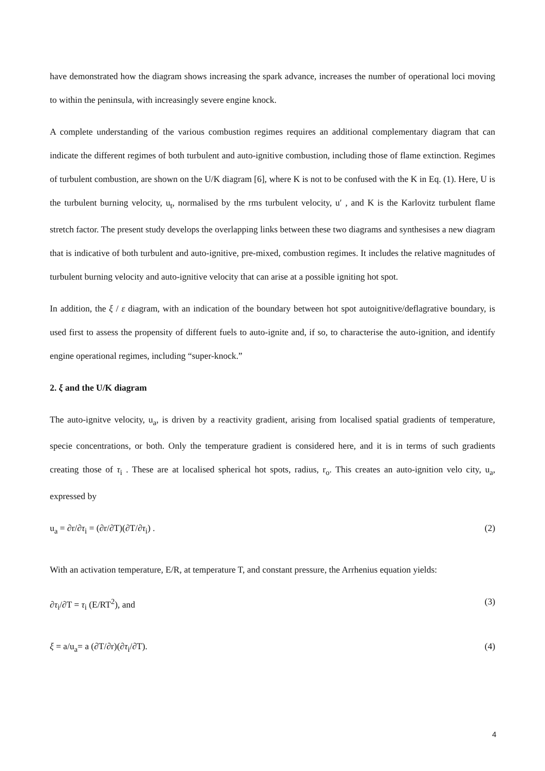have demonstrated how the diagram shows increasing the spark advance, increases the number of operational loci moving to within the peninsula, with increasingly severe engine knock.
A complete understanding of the various combustion regimes requires an additional complementary diagram that can indicate the different regimes of both turbulent and auto-ignitive combustion, including those of flame extinction. Regimes of turbulent combustion, are shown on the U/K diagram [6], where K is not to be confused with the K in Eq. (1). Here, U is the turbulent burning velocity, u<sub>t</sub>, normalised by the rms turbulent velocity, u′ , and K is the Karlovitz turbulent flame stretch factor. The present study develops the overlapping links between these two diagrams and synthesises a new diagram that is indicative of both turbulent and auto-ignitive, pre-mixed, combustion regimes. It includes the relative magnitudes of turbulent burning velocity and auto-ignitive velocity that can arise at a possible igniting hot spot.
In addition, the ξ / ε diagram, with an indication of the boundary between hot spot autoignitive/deflagrative boundary, is used first to assess the propensity of different fuels to auto-ignite and, if so, to characterise the auto-ignition, and identify engine operational regimes, including “super-knock.”
2. ξ and the U/K diagram
The auto-ignitve velocity, u<sub>a</sub>, is driven by a reactivity gradient, arising from localised spatial gradients of temperature, specie concentrations, or both. Only the temperature gradient is considered here, and it is in terms of such gradients creating those of τ<sub>i</sub> . These are at localised spherical hot spots, radius, r<sub>o</sub>. This creates an auto-ignition velo city, u<sub>a</sub>, expressed by
u<sub>a</sub> = ∂r/∂τ<sub>i</sub> = (∂r/∂T)(∂T/∂τ<sub>i</sub>) . (2)
With an activation temperature, E/R, at temperature T, and constant pressure, the Arrhenius equation yields:
∂τ<sub>i</sub>/∂T = τ<sub>i</sub> (E/RT<sup>2</sup>), and (3)
ξ = a/u<sub>a</sub>= a (∂T/∂r)(∂τ<sub>i</sub>/∂T). (4)
4